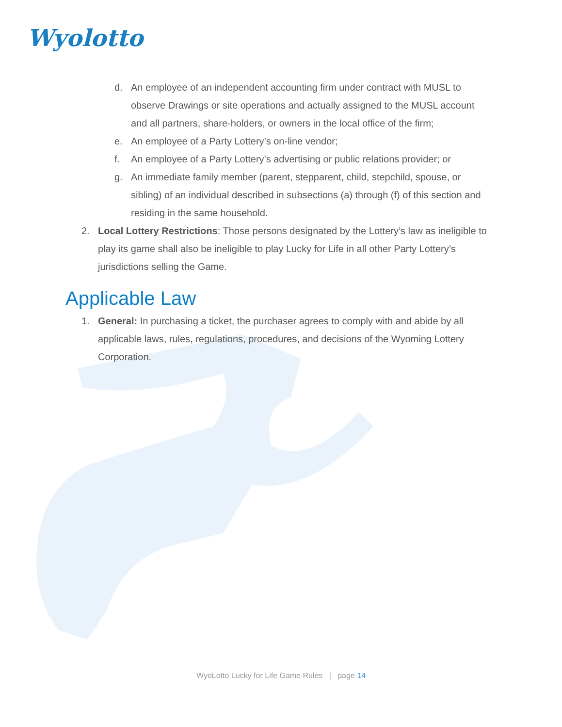Wyolotto
d. An employee of an independent accounting firm under contract with MUSL to observe Drawings or site operations and actually assigned to the MUSL account and all partners, share-holders, or owners in the local office of the firm;
e. An employee of a Party Lottery’s on-line vendor;
f. An employee of a Party Lottery’s advertising or public relations provider; or
g. An immediate family member (parent, stepparent, child, stepchild, spouse, or sibling) of an individual described in subsections (a) through (f) of this section and residing in the same household.
2. Local Lottery Restrictions: Those persons designated by the Lottery’s law as ineligible to play its game shall also be ineligible to play Lucky for Life in all other Party Lottery’s jurisdictions selling the Game.
Applicable Law
1. General: In purchasing a ticket, the purchaser agrees to comply with and abide by all applicable laws, rules, regulations, procedures, and decisions of the Wyoming Lottery Corporation.
WyoLotto Lucky for Life Game Rules | page 14